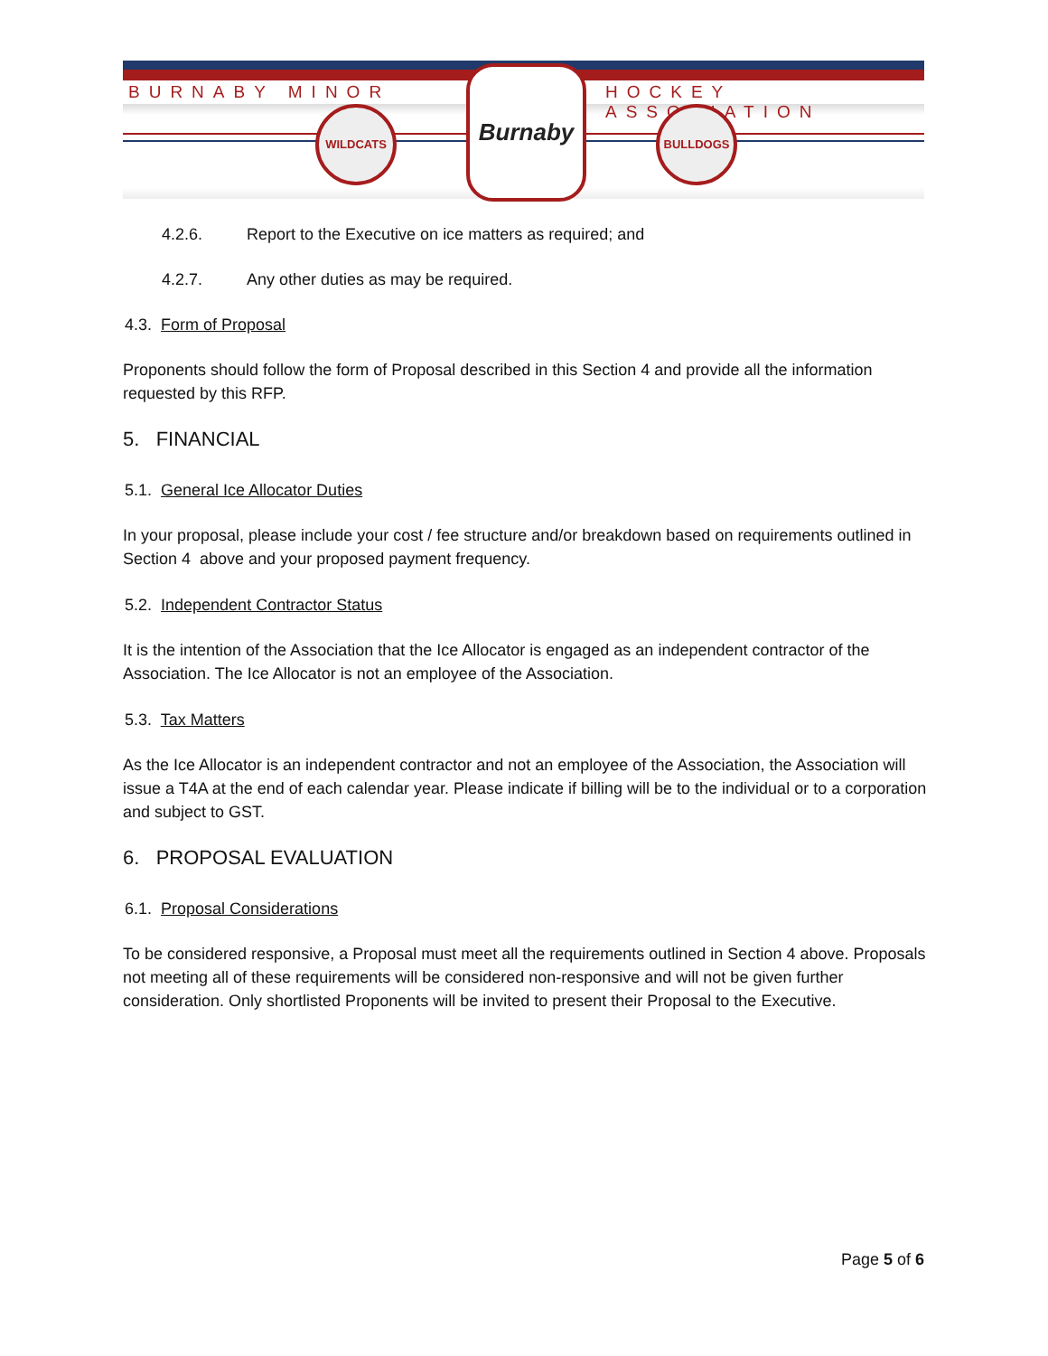BURNABY MINOR HOCKEY ASSOCIATION
WILDCATS
Burnaby
BULLDOGS
4.2.6. Report to the Executive on ice matters as required; and
4.2.7. Any other duties as may be required.
4.3. Form of Proposal
Proponents should follow the form of Proposal described in this Section 4 and provide all the information requested by this RFP.
5. FINANCIAL
5.1. General Ice Allocator Duties
In your proposal, please include your cost / fee structure and/or breakdown based on requirements outlined in Section 4 above and your proposed payment frequency.
5.2. Independent Contractor Status
It is the intention of the Association that the Ice Allocator is engaged as an independent contractor of the Association. The Ice Allocator is not an employee of the Association.
5.3. Tax Matters
As the Ice Allocator is an independent contractor and not an employee of the Association, the Association will issue a T4A at the end of each calendar year. Please indicate if billing will be to the individual or to a corporation and subject to GST.
6. PROPOSAL EVALUATION
6.1. Proposal Considerations
To be considered responsive, a Proposal must meet all the requirements outlined in Section 4 above. Proposals not meeting all of these requirements will be considered non-responsive and will not be given further consideration. Only shortlisted Proponents will be invited to present their Proposal to the Executive.
Page 5 of 6